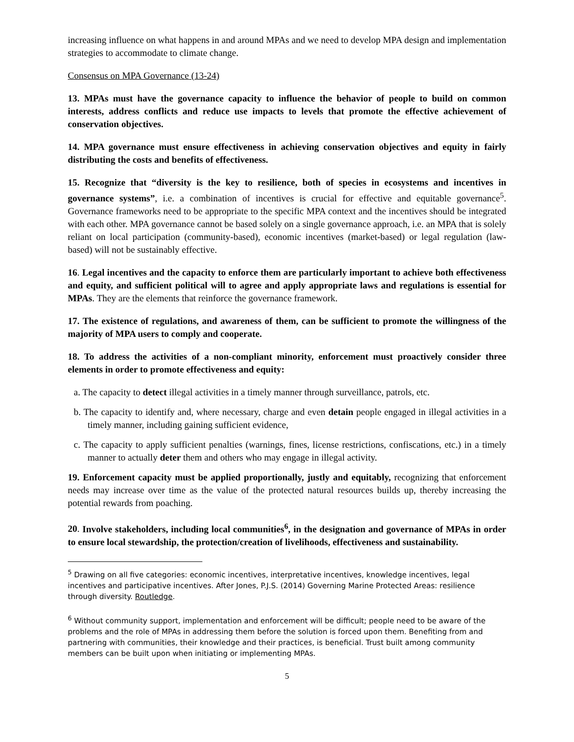increasing influence on what happens in and around MPAs and we need to develop MPA design and implementation strategies to accommodate to climate change.
Consensus on MPA Governance (13-24)
13. MPAs must have the governance capacity to influence the behavior of people to build on common interests, address conflicts and reduce use impacts to levels that promote the effective achievement of conservation objectives.
14. MPA governance must ensure effectiveness in achieving conservation objectives and equity in fairly distributing the costs and benefits of effectiveness.
15. Recognize that “diversity is the key to resilience, both of species in ecosystems and incentives in governance systems”, i.e. a combination of incentives is crucial for effective and equitable governance<sup>5</sup>. Governance frameworks need to be appropriate to the specific MPA context and the incentives should be integrated with each other. MPA governance cannot be based solely on a single governance approach, i.e. an MPA that is solely reliant on local participation (community-based), economic incentives (market-based) or legal regulation (law-based) will not be sustainably effective.
16. Legal incentives and the capacity to enforce them are particularly important to achieve both effectiveness and equity, and sufficient political will to agree and apply appropriate laws and regulations is essential for MPAs. They are the elements that reinforce the governance framework.
17. The existence of regulations, and awareness of them, can be sufficient to promote the willingness of the majority of MPA users to comply and cooperate.
18. To address the activities of a non-compliant minority, enforcement must proactively consider three elements in order to promote effectiveness and equity:
a. The capacity to detect illegal activities in a timely manner through surveillance, patrols, etc.
b. The capacity to identify and, where necessary, charge and even detain people engaged in illegal activities in a timely manner, including gaining sufficient evidence,
c. The capacity to apply sufficient penalties (warnings, fines, license restrictions, confiscations, etc.) in a timely manner to actually deter them and others who may engage in illegal activity.
19. Enforcement capacity must be applied proportionally, justly and equitably, recognizing that enforcement needs may increase over time as the value of the protected natural resources builds up, thereby increasing the potential rewards from poaching.
20. Involve stakeholders, including local communities<sup>6</sup>, in the designation and governance of MPAs in order to ensure local stewardship, the protection/creation of livelihoods, effectiveness and sustainability.
<sup>5</sup> Drawing on all five categories: economic incentives, interpretative incentives, knowledge incentives, legal incentives and participative incentives. After Jones, P.J.S. (2014) Governing Marine Protected Areas: resilience through diversity. Routledge.
<sup>6</sup> Without community support, implementation and enforcement will be difficult; people need to be aware of the problems and the role of MPAs in addressing them before the solution is forced upon them. Benefiting from and partnering with communities, their knowledge and their practices, is beneficial. Trust built among community members can be built upon when initiating or implementing MPAs.
5